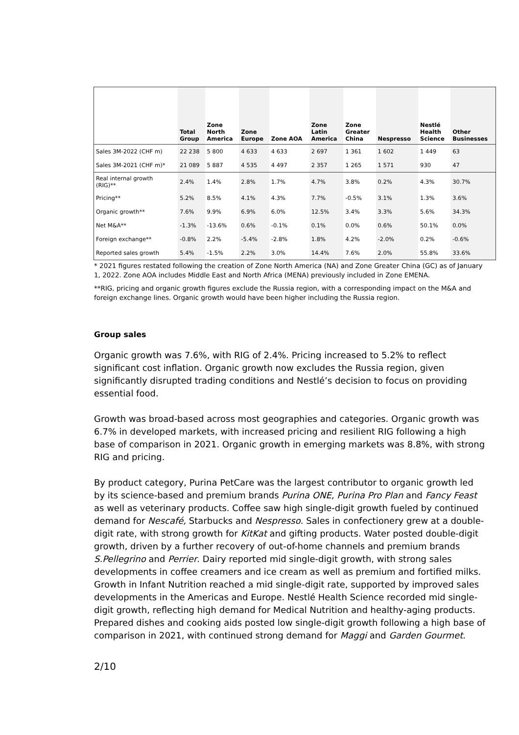| | Total Group | Zone North America | Zone Europe | Zone AOA | Zone Latin America | Zone Greater China | Nespresso | Nestlé Health Science | Other Businesses |
| --- | --- | --- | --- | --- | --- | --- | --- | --- | --- |
| Sales 3M-2022 (CHF m) | 22 238 | 5 800 | 4 633 | 4 633 | 2 697 | 1 361 | 1 602 | 1 449 | 63 |
| Sales 3M-2021 (CHF m)* | 21 089 | 5 887 | 4 535 | 4 497 | 2 357 | 1 265 | 1 571 | 930 | 47 |
| Real internal growth (RIG)** | 2.4% | 1.4% | 2.8% | 1.7% | 4.7% | 3.8% | 0.2% | 4.3% | 30.7% |
| Pricing** | 5.2% | 8.5% | 4.1% | 4.3% | 7.7% | -0.5% | 3.1% | 1.3% | 3.6% |
| Organic growth** | 7.6% | 9.9% | 6.9% | 6.0% | 12.5% | 3.4% | 3.3% | 5.6% | 34.3% |
| Net M&A** | -1.3% | -13.6% | 0.6% | -0.1% | 0.1% | 0.0% | 0.6% | 50.1% | 0.0% |
| Foreign exchange** | -0.8% | 2.2% | -5.4% | -2.8% | 1.8% | 4.2% | -2.0% | 0.2% | -0.6% |
| Reported sales growth | 5.4% | -1.5% | 2.2% | 3.0% | 14.4% | 7.6% | 2.0% | 55.8% | 33.6% |
* 2021 figures restated following the creation of Zone North America (NA) and Zone Greater China (GC) as of January 1, 2022. Zone AOA includes Middle East and North Africa (MENA) previously included in Zone EMENA.
**RIG, pricing and organic growth figures exclude the Russia region, with a corresponding impact on the M&A and foreign exchange lines. Organic growth would have been higher including the Russia region.
Group sales
Organic growth was 7.6%, with RIG of 2.4%. Pricing increased to 5.2% to reflect significant cost inflation. Organic growth now excludes the Russia region, given significantly disrupted trading conditions and Nestlé’s decision to focus on providing essential food.
Growth was broad-based across most geographies and categories. Organic growth was 6.7% in developed markets, with increased pricing and resilient RIG following a high base of comparison in 2021. Organic growth in emerging markets was 8.8%, with strong RIG and pricing.
By product category, Purina PetCare was the largest contributor to organic growth led by its science-based and premium brands Purina ONE, Purina Pro Plan and Fancy Feast as well as veterinary products. Coffee saw high single-digit growth fueled by continued demand for Nescafé, Starbucks and Nespresso. Sales in confectionery grew at a double-digit rate, with strong growth for KitKat and gifting products. Water posted double-digit growth, driven by a further recovery of out-of-home channels and premium brands S.Pellegrino and Perrier. Dairy reported mid single-digit growth, with strong sales developments in coffee creamers and ice cream as well as premium and fortified milks. Growth in Infant Nutrition reached a mid single-digit rate, supported by improved sales developments in the Americas and Europe. Nestlé Health Science recorded mid single-digit growth, reflecting high demand for Medical Nutrition and healthy-aging products. Prepared dishes and cooking aids posted low single-digit growth following a high base of comparison in 2021, with continued strong demand for Maggi and Garden Gourmet.
2/10